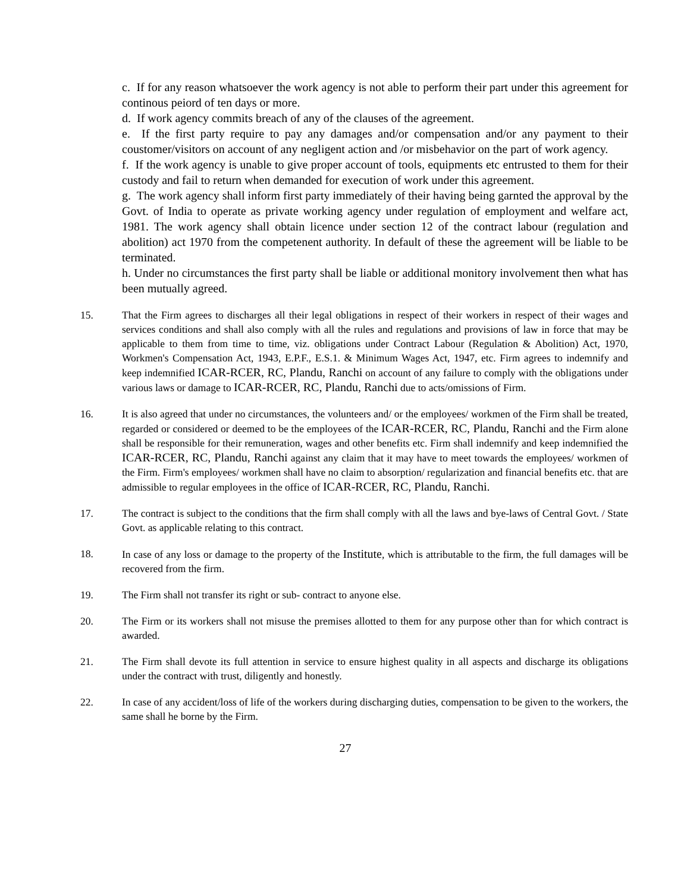c. If for any reason whatsoever the work agency is not able to perform their part under this agreement for continous peiord of ten days or more.
d. If work agency commits breach of any of the clauses of the agreement.
e. If the first party require to pay any damages and/or compensation and/or any payment to their coustomer/visitors on account of any negligent action and /or misbehavior on the part of work agency.
f. If the work agency is unable to give proper account of tools, equipments etc entrusted to them for their custody and fail to return when demanded for execution of work under this agreement.
g. The work agency shall inform first party immediately of their having being garnted the approval by the Govt. of India to operate as private working agency under regulation of employment and welfare act, 1981. The work agency shall obtain licence under section 12 of the contract labour (regulation and abolition) act 1970 from the competenent authority. In default of these the agreement will be liable to be terminated.
h. Under no circumstances the first party shall be liable or additional monitory involvement then what has been mutually agreed.
15. That the Firm agrees to discharges all their legal obligations in respect of their workers in respect of their wages and services conditions and shall also comply with all the rules and regulations and provisions of law in force that may be applicable to them from time to time, viz. obligations under Contract Labour (Regulation & Abolition) Act, 1970, Workmen's Compensation Act, 1943, E.P.F., E.S.1. & Minimum Wages Act, 1947, etc. Firm agrees to indemnify and keep indemnified ICAR-RCER, RC, Plandu, Ranchi on account of any failure to comply with the obligations under various laws or damage to ICAR-RCER, RC, Plandu, Ranchi due to acts/omissions of Firm.
16. It is also agreed that under no circumstances, the volunteers and/ or the employees/ workmen of the Firm shall be treated, regarded or considered or deemed to be the employees of the ICAR-RCER, RC, Plandu, Ranchi and the Firm alone shall be responsible for their remuneration, wages and other benefits etc. Firm shall indemnify and keep indemnified the ICAR-RCER, RC, Plandu, Ranchi against any claim that it may have to meet towards the employees/ workmen of the Firm. Firm's employees/ workmen shall have no claim to absorption/ regularization and financial benefits etc. that are admissible to regular employees in the office of ICAR-RCER, RC, Plandu, Ranchi.
17. The contract is subject to the conditions that the firm shall comply with all the laws and bye-laws of Central Govt. / State Govt. as applicable relating to this contract.
18. In case of any loss or damage to the property of the Institute, which is attributable to the firm, the full damages will be recovered from the firm.
19. The Firm shall not transfer its right or sub- contract to anyone else.
20. The Firm or its workers shall not misuse the premises allotted to them for any purpose other than for which contract is awarded.
21. The Firm shall devote its full attention in service to ensure highest quality in all aspects and discharge its obligations under the contract with trust, diligently and honestly.
22. In case of any accident/loss of life of the workers during discharging duties, compensation to be given to the workers, the same shall he borne by the Firm.
27